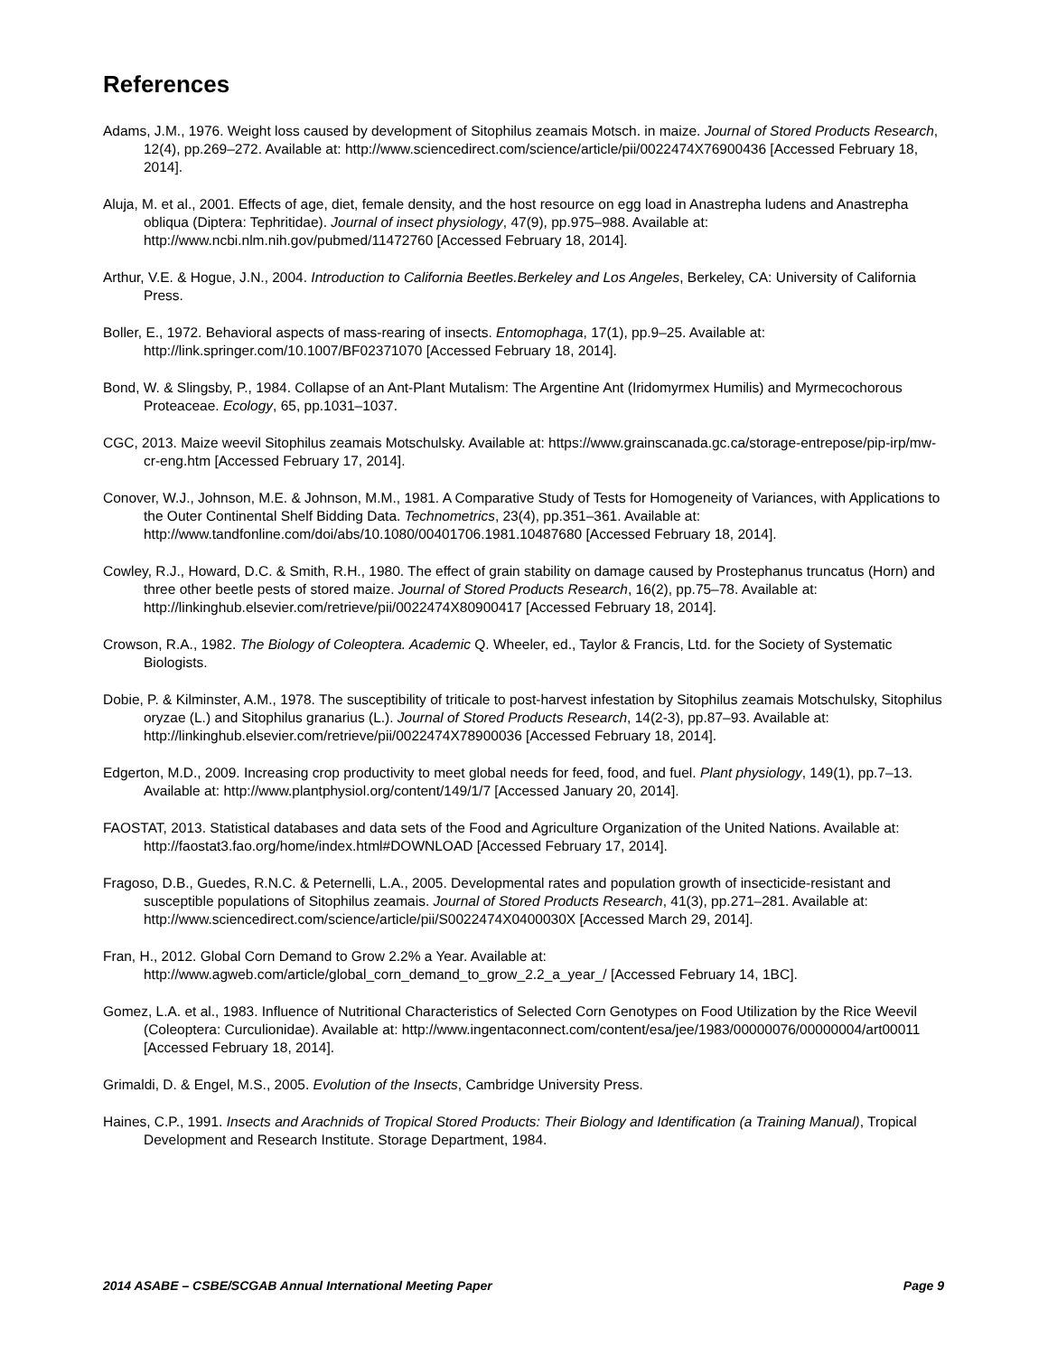References
Adams, J.M., 1976. Weight loss caused by development of Sitophilus zeamais Motsch. in maize. Journal of Stored Products Research, 12(4), pp.269–272. Available at: http://www.sciencedirect.com/science/article/pii/0022474X76900436 [Accessed February 18, 2014].
Aluja, M. et al., 2001. Effects of age, diet, female density, and the host resource on egg load in Anastrepha ludens and Anastrepha obliqua (Diptera: Tephritidae). Journal of insect physiology, 47(9), pp.975–988. Available at: http://www.ncbi.nlm.nih.gov/pubmed/11472760 [Accessed February 18, 2014].
Arthur, V.E. & Hogue, J.N., 2004. Introduction to California Beetles.Berkeley and Los Angeles, Berkeley, CA: University of California Press.
Boller, E., 1972. Behavioral aspects of mass-rearing of insects. Entomophaga, 17(1), pp.9–25. Available at: http://link.springer.com/10.1007/BF02371070 [Accessed February 18, 2014].
Bond, W. & Slingsby, P., 1984. Collapse of an Ant-Plant Mutalism: The Argentine Ant (Iridomyrmex Humilis) and Myrmecochorous Proteaceae. Ecology, 65, pp.1031–1037.
CGC, 2013. Maize weevil Sitophilus zeamais Motschulsky. Available at: https://www.grainscanada.gc.ca/storage-entrepose/pip-irp/mw-cr-eng.htm [Accessed February 17, 2014].
Conover, W.J., Johnson, M.E. & Johnson, M.M., 1981. A Comparative Study of Tests for Homogeneity of Variances, with Applications to the Outer Continental Shelf Bidding Data. Technometrics, 23(4), pp.351–361. Available at: http://www.tandfonline.com/doi/abs/10.1080/00401706.1981.10487680 [Accessed February 18, 2014].
Cowley, R.J., Howard, D.C. & Smith, R.H., 1980. The effect of grain stability on damage caused by Prostephanus truncatus (Horn) and three other beetle pests of stored maize. Journal of Stored Products Research, 16(2), pp.75–78. Available at: http://linkinghub.elsevier.com/retrieve/pii/0022474X80900417 [Accessed February 18, 2014].
Crowson, R.A., 1982. The Biology of Coleoptera. Academic Q. Wheeler, ed., Taylor & Francis, Ltd. for the Society of Systematic Biologists.
Dobie, P. & Kilminster, A.M., 1978. The susceptibility of triticale to post-harvest infestation by Sitophilus zeamais Motschulsky, Sitophilus oryzae (L.) and Sitophilus granarius (L.). Journal of Stored Products Research, 14(2-3), pp.87–93. Available at: http://linkinghub.elsevier.com/retrieve/pii/0022474X78900036 [Accessed February 18, 2014].
Edgerton, M.D., 2009. Increasing crop productivity to meet global needs for feed, food, and fuel. Plant physiology, 149(1), pp.7–13. Available at: http://www.plantphysiol.org/content/149/1/7 [Accessed January 20, 2014].
FAOSTAT, 2013. Statistical databases and data sets of the Food and Agriculture Organization of the United Nations. Available at: http://faostat3.fao.org/home/index.html#DOWNLOAD [Accessed February 17, 2014].
Fragoso, D.B., Guedes, R.N.C. & Peternelli, L.A., 2005. Developmental rates and population growth of insecticide-resistant and susceptible populations of Sitophilus zeamais. Journal of Stored Products Research, 41(3), pp.271–281. Available at: http://www.sciencedirect.com/science/article/pii/S0022474X0400030X [Accessed March 29, 2014].
Fran, H., 2012. Global Corn Demand to Grow 2.2% a Year. Available at: http://www.agweb.com/article/global_corn_demand_to_grow_2.2_a_year_/ [Accessed February 14, 1BC].
Gomez, L.A. et al., 1983. Influence of Nutritional Characteristics of Selected Corn Genotypes on Food Utilization by the Rice Weevil (Coleoptera: Curculionidae). Available at: http://www.ingentaconnect.com/content/esa/jee/1983/00000076/00000004/art00011 [Accessed February 18, 2014].
Grimaldi, D. & Engel, M.S., 2005. Evolution of the Insects, Cambridge University Press.
Haines, C.P., 1991. Insects and Arachnids of Tropical Stored Products: Their Biology and Identification (a Training Manual), Tropical Development and Research Institute. Storage Department, 1984.
2014 ASABE – CSBE/SCGAB Annual International Meeting Paper Page 9